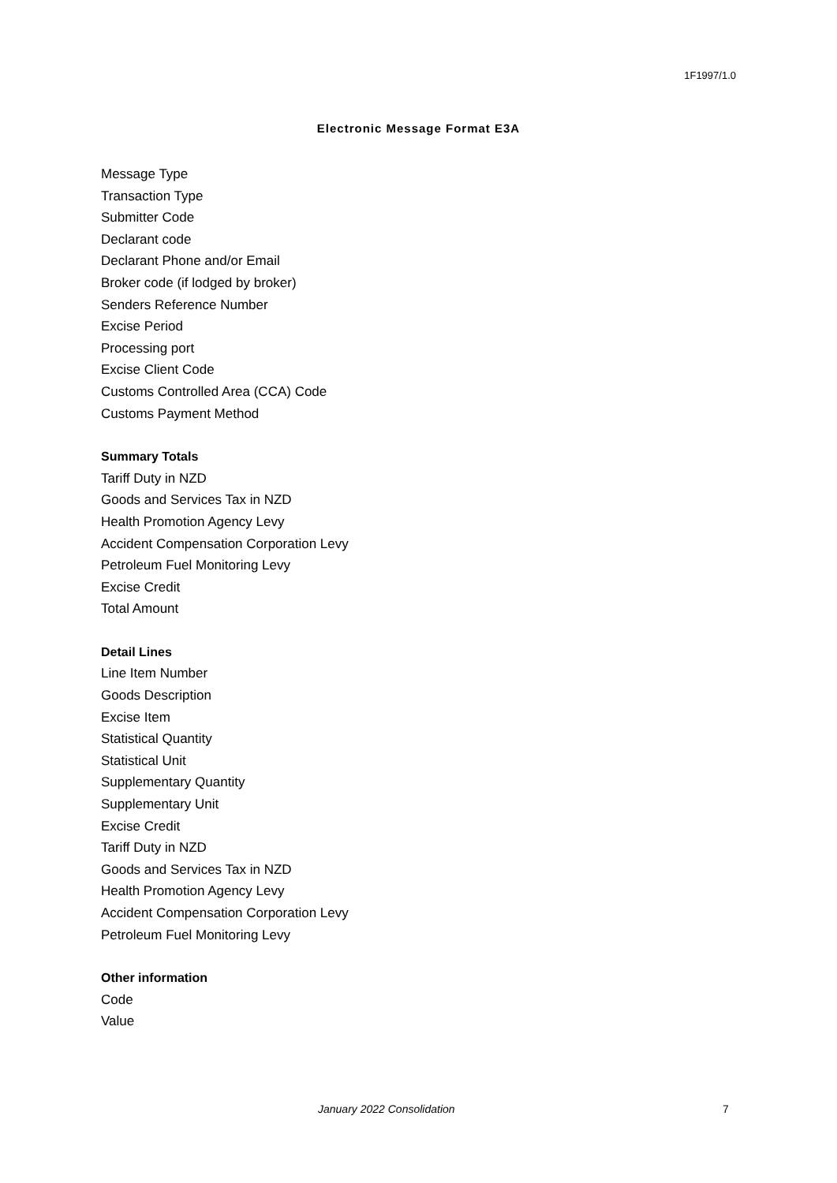1F1997/1.0
Electronic Message Format E3A
Message Type
Transaction Type
Submitter Code
Declarant code
Declarant Phone and/or Email
Broker code (if lodged by broker)
Senders Reference Number
Excise Period
Processing port
Excise Client Code
Customs Controlled Area (CCA) Code
Customs Payment Method
Summary Totals
Tariff Duty in NZD
Goods and Services Tax in NZD
Health Promotion Agency Levy
Accident Compensation Corporation Levy
Petroleum Fuel Monitoring Levy
Excise Credit
Total Amount
Detail Lines
Line Item Number
Goods Description
Excise Item
Statistical Quantity
Statistical Unit
Supplementary Quantity
Supplementary Unit
Excise Credit
Tariff Duty in NZD
Goods and Services Tax in NZD
Health Promotion Agency Levy
Accident Compensation Corporation Levy
Petroleum Fuel Monitoring Levy
Other information
Code
Value
January 2022 Consolidation 7